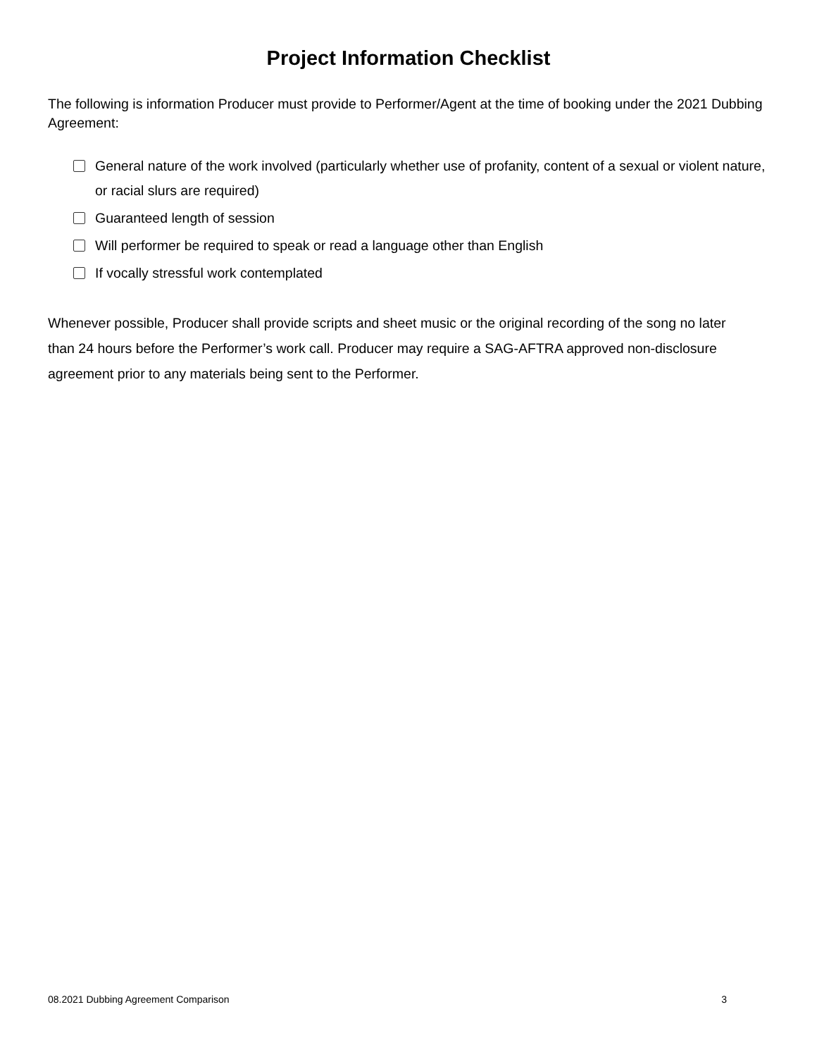Project Information Checklist
The following is information Producer must provide to Performer/Agent at the time of booking under the 2021 Dubbing Agreement:
General nature of the work involved (particularly whether use of profanity, content of a sexual or violent nature, or racial slurs are required)
Guaranteed length of session
Will performer be required to speak or read a language other than English
If vocally stressful work contemplated
Whenever possible, Producer shall provide scripts and sheet music or the original recording of the song no later than 24 hours before the Performer’s work call. Producer may require a SAG-AFTRA approved non-disclosure agreement prior to any materials being sent to the Performer.
08.2021 Dubbing Agreement Comparison 3